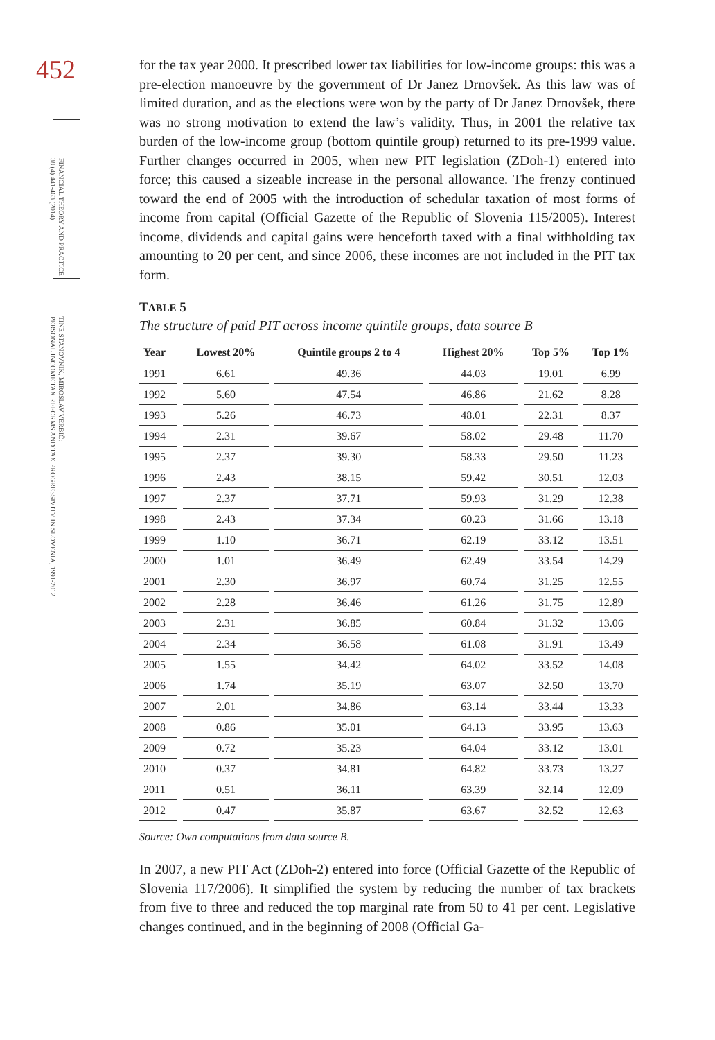452
FINANCIAL THEORY AND PRACTICE
38 (4) 441-463 (2014)
TINE STANOVNIK, MIROSLAV VERBIČ:
PERSONAL INCOME TAX REFORMS AND TAX PROGRESSIVITY IN SLOVENIA, 1991-2012
for the tax year 2000. It prescribed lower tax liabilities for low-income groups: this was a pre-election manoeuvre by the government of Dr Janez Drnovšek. As this law was of limited duration, and as the elections were won by the party of Dr Janez Drnovšek, there was no strong motivation to extend the law’s validity. Thus, in 2001 the relative tax burden of the low-income group (bottom quintile group) returned to its pre-1999 value. Further changes occurred in 2005, when new PIT legislation (ZDoh-1) entered into force; this caused a sizeable increase in the personal allowance. The frenzy continued toward the end of 2005 with the introduction of schedular taxation of most forms of income from capital (Official Gazette of the Republic of Slovenia 115/2005). Interest income, dividends and capital gains were henceforth taxed with a final withholding tax amounting to 20 per cent, and since 2006, these incomes are not included in the PIT tax form.
TABLE 5
The structure of paid PIT across income quintile groups, data source B
| Year | Lowest 20% | Quintile groups 2 to 4 | Highest 20% | Top 5% | Top 1% |
| --- | --- | --- | --- | --- | --- |
| 1991 | 6.61 | 49.36 | 44.03 | 19.01 | 6.99 |
| 1992 | 5.60 | 47.54 | 46.86 | 21.62 | 8.28 |
| 1993 | 5.26 | 46.73 | 48.01 | 22.31 | 8.37 |
| 1994 | 2.31 | 39.67 | 58.02 | 29.48 | 11.70 |
| 1995 | 2.37 | 39.30 | 58.33 | 29.50 | 11.23 |
| 1996 | 2.43 | 38.15 | 59.42 | 30.51 | 12.03 |
| 1997 | 2.37 | 37.71 | 59.93 | 31.29 | 12.38 |
| 1998 | 2.43 | 37.34 | 60.23 | 31.66 | 13.18 |
| 1999 | 1.10 | 36.71 | 62.19 | 33.12 | 13.51 |
| 2000 | 1.01 | 36.49 | 62.49 | 33.54 | 14.29 |
| 2001 | 2.30 | 36.97 | 60.74 | 31.25 | 12.55 |
| 2002 | 2.28 | 36.46 | 61.26 | 31.75 | 12.89 |
| 2003 | 2.31 | 36.85 | 60.84 | 31.32 | 13.06 |
| 2004 | 2.34 | 36.58 | 61.08 | 31.91 | 13.49 |
| 2005 | 1.55 | 34.42 | 64.02 | 33.52 | 14.08 |
| 2006 | 1.74 | 35.19 | 63.07 | 32.50 | 13.70 |
| 2007 | 2.01 | 34.86 | 63.14 | 33.44 | 13.33 |
| 2008 | 0.86 | 35.01 | 64.13 | 33.95 | 13.63 |
| 2009 | 0.72 | 35.23 | 64.04 | 33.12 | 13.01 |
| 2010 | 0.37 | 34.81 | 64.82 | 33.73 | 13.27 |
| 2011 | 0.51 | 36.11 | 63.39 | 32.14 | 12.09 |
| 2012 | 0.47 | 35.87 | 63.67 | 32.52 | 12.63 |
Source: Own computations from data source B.
In 2007, a new PIT Act (ZDoh-2) entered into force (Official Gazette of the Republic of Slovenia 117/2006). It simplified the system by reducing the number of tax brackets from five to three and reduced the top marginal rate from 50 to 41 per cent. Legislative changes continued, and in the beginning of 2008 (Official Ga-